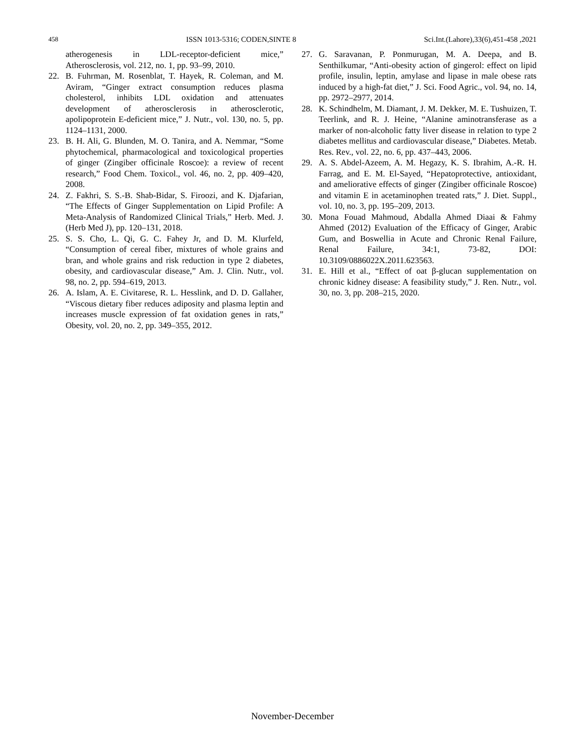458 ISSN 1013-5316; CODEN,SINTE 8 Sci.Int.(Lahore),33(6),451-458 ,2021
atherogenesis in LDL-receptor-deficient mice,” Atherosclerosis, vol. 212, no. 1, pp. 93–99, 2010.
22. B. Fuhrman, M. Rosenblat, T. Hayek, R. Coleman, and M. Aviram, “Ginger extract consumption reduces plasma cholesterol, inhibits LDL oxidation and attenuates development of atherosclerosis in atherosclerotic, apolipoprotein E-deficient mice,” J. Nutr., vol. 130, no. 5, pp. 1124–1131, 2000.
23. B. H. Ali, G. Blunden, M. O. Tanira, and A. Nemmar, “Some phytochemical, pharmacological and toxicological properties of ginger (Zingiber officinale Roscoe): a review of recent research,” Food Chem. Toxicol., vol. 46, no. 2, pp. 409–420, 2008.
24. Z. Fakhri, S. S.-B. Shab-Bidar, S. Firoozi, and K. Djafarian, “The Effects of Ginger Supplementation on Lipid Profile: A Meta-Analysis of Randomized Clinical Trials,” Herb. Med. J. (Herb Med J), pp. 120–131, 2018.
25. S. S. Cho, L. Qi, G. C. Fahey Jr, and D. M. Klurfeld, “Consumption of cereal fiber, mixtures of whole grains and bran, and whole grains and risk reduction in type 2 diabetes, obesity, and cardiovascular disease,” Am. J. Clin. Nutr., vol. 98, no. 2, pp. 594–619, 2013.
26. A. Islam, A. E. Civitarese, R. L. Hesslink, and D. D. Gallaher, “Viscous dietary fiber reduces adiposity and plasma leptin and increases muscle expression of fat oxidation genes in rats,” Obesity, vol. 20, no. 2, pp. 349–355, 2012.
27. G. Saravanan, P. Ponmurugan, M. A. Deepa, and B. Senthilkumar, “Anti-obesity action of gingerol: effect on lipid profile, insulin, leptin, amylase and lipase in male obese rats induced by a high-fat diet,” J. Sci. Food Agric., vol. 94, no. 14, pp. 2972–2977, 2014.
28. K. Schindhelm, M. Diamant, J. M. Dekker, M. E. Tushuizen, T. Teerlink, and R. J. Heine, “Alanine aminotransferase as a marker of non-alcoholic fatty liver disease in relation to type 2 diabetes mellitus and cardiovascular disease,” Diabetes. Metab. Res. Rev., vol. 22, no. 6, pp. 437–443, 2006.
29. A. S. Abdel-Azeem, A. M. Hegazy, K. S. Ibrahim, A.-R. H. Farrag, and E. M. El-Sayed, “Hepatoprotective, antioxidant, and ameliorative effects of ginger (Zingiber officinale Roscoe) and vitamin E in acetaminophen treated rats,” J. Diet. Suppl., vol. 10, no. 3, pp. 195–209, 2013.
30. Mona Fouad Mahmoud, Abdalla Ahmed Diaai & Fahmy Ahmed (2012) Evaluation of the Efficacy of Ginger, Arabic Gum, and Boswellia in Acute and Chronic Renal Failure, Renal Failure, 34:1, 73-82, DOI: 10.3109/0886022X.2011.623563.
31. E. Hill et al., “Effect of oat β-glucan supplementation on chronic kidney disease: A feasibility study,” J. Ren. Nutr., vol. 30, no. 3, pp. 208–215, 2020.
November-December